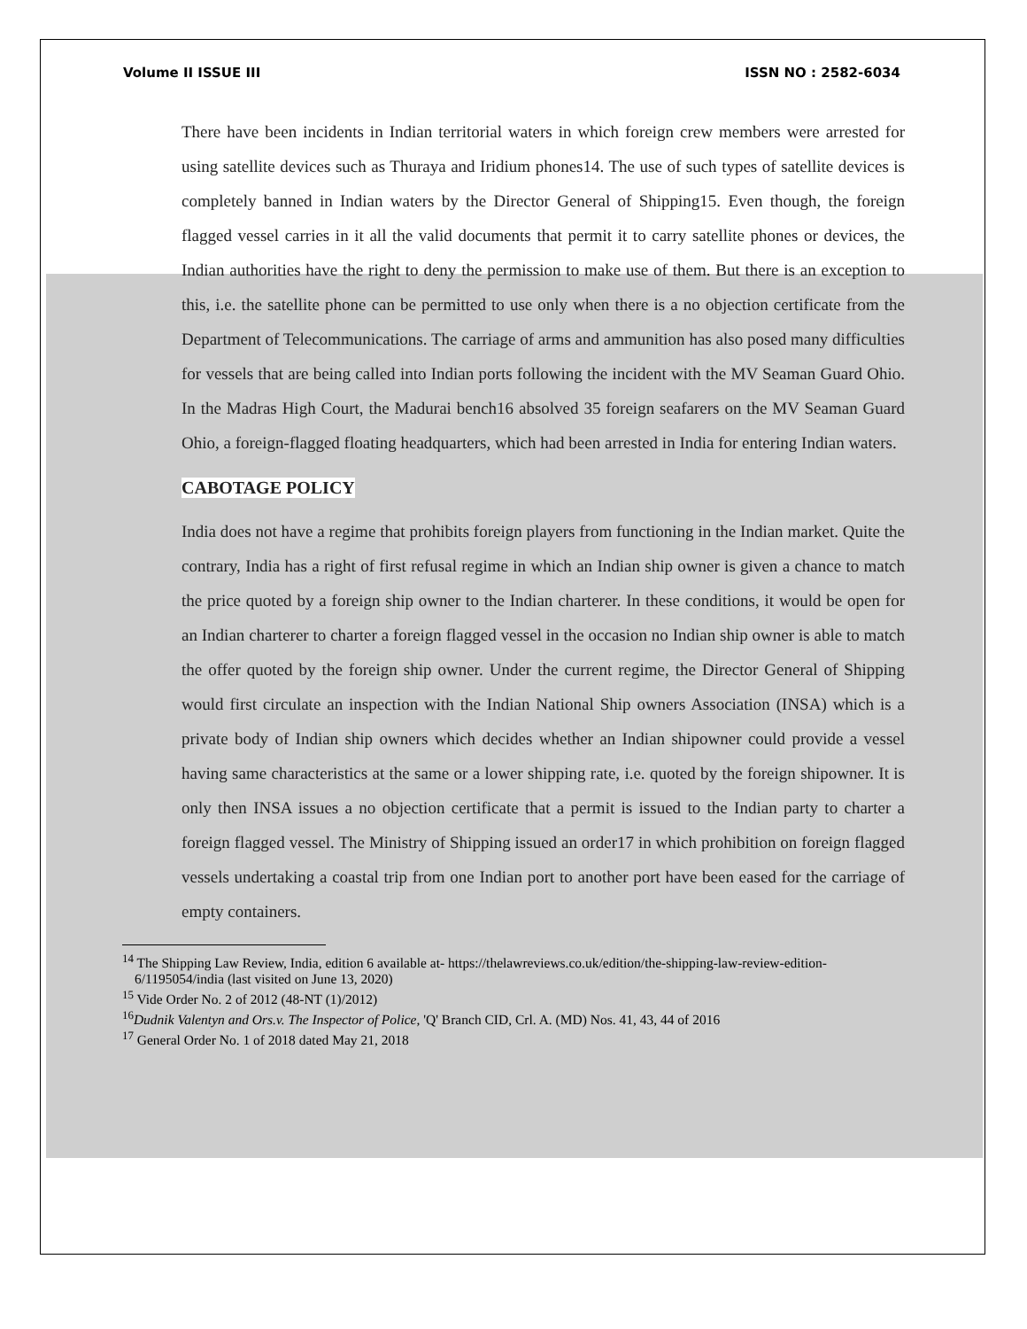Volume II ISSUE III ISSN NO : 2582-6034
There have been incidents in Indian territorial waters in which foreign crew members were arrested for using satellite devices such as Thuraya and Iridium phones14. The use of such types of satellite devices is completely banned in Indian waters by the Director General of Shipping15. Even though, the foreign flagged vessel carries in it all the valid documents that permit it to carry satellite phones or devices, the Indian authorities have the right to deny the permission to make use of them. But there is an exception to this, i.e. the satellite phone can be permitted to use only when there is a no objection certificate from the Department of Telecommunications. The carriage of arms and ammunition has also posed many difficulties for vessels that are being called into Indian ports following the incident with the MV Seaman Guard Ohio. In the Madras High Court, the Madurai bench16 absolved 35 foreign seafarers on the MV Seaman Guard Ohio, a foreign-flagged floating headquarters, which had been arrested in India for entering Indian waters.
CABOTAGE POLICY
India does not have a regime that prohibits foreign players from functioning in the Indian market. Quite the contrary, India has a right of first refusal regime in which an Indian ship owner is given a chance to match the price quoted by a foreign ship owner to the Indian charterer. In these conditions, it would be open for an Indian charterer to charter a foreign flagged vessel in the occasion no Indian ship owner is able to match the offer quoted by the foreign ship owner. Under the current regime, the Director General of Shipping would first circulate an inspection with the Indian National Ship owners Association (INSA) which is a private body of Indian ship owners which decides whether an Indian shipowner could provide a vessel having same characteristics at the same or a lower shipping rate, i.e. quoted by the foreign shipowner. It is only then INSA issues a no objection certificate that a permit is issued to the Indian party to charter a foreign flagged vessel. The Ministry of Shipping issued an order17 in which prohibition on foreign flagged vessels undertaking a coastal trip from one Indian port to another port have been eased for the carriage of empty containers.
<sup>14</sup> The Shipping Law Review, India, edition 6 available at- https://thelawreviews.co.uk/edition/the-shipping-law-review-edition-6/1195054/india (last visited on June 13, 2020)
<sup>15</sup> Vide Order No. 2 of 2012 (48-NT (1)/2012)
<sup>16</sup> Dudnik Valentyn and Ors.v. The Inspector of Police, 'Q' Branch CID, Crl. A. (MD) Nos. 41, 43, 44 of 2016
<sup>17</sup> General Order No. 1 of 2018 dated May 21, 2018